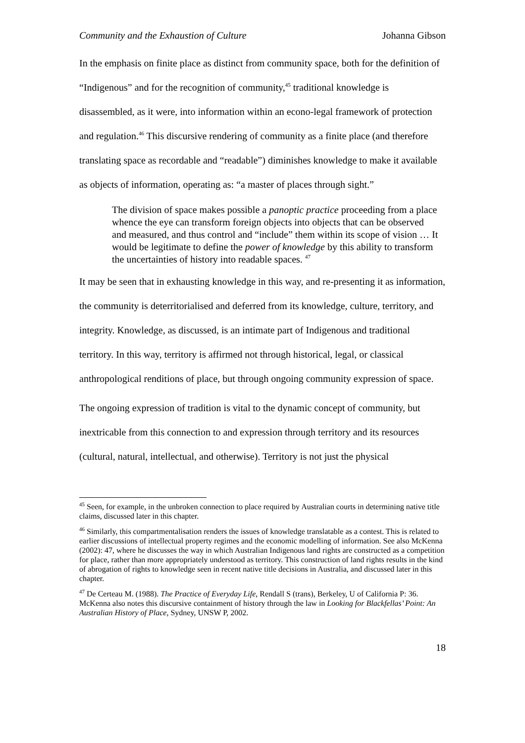Community and the Exhaustion of Culture Johanna Gibson
In the emphasis on finite place as distinct from community space, both for the definition of “Indigenous” and for the recognition of community,<sup>45</sup> traditional knowledge is disassembled, as it were, into information within an econo-legal framework of protection and regulation.<sup>46</sup> This discursive rendering of community as a finite place (and therefore translating space as recordable and “readable”) diminishes knowledge to make it available as objects of information, operating as: “a master of places through sight.”
The division of space makes possible a panoptic practice proceeding from a place whence the eye can transform foreign objects into objects that can be observed and measured, and thus control and “include” them within its scope of vision … It would be legitimate to define the power of knowledge by this ability to transform the uncertainties of history into readable spaces. <sup>47</sup>
It may be seen that in exhausting knowledge in this way, and re-presenting it as information, the community is deterritorialised and deferred from its knowledge, culture, territory, and integrity. Knowledge, as discussed, is an intimate part of Indigenous and traditional territory. In this way, territory is affirmed not through historical, legal, or classical anthropological renditions of place, but through ongoing community expression of space.
The ongoing expression of tradition is vital to the dynamic concept of community, but inextricable from this connection to and expression through territory and its resources (cultural, natural, intellectual, and otherwise). Territory is not just the physical
<sup>45</sup> Seen, for example, in the unbroken connection to place required by Australian courts in determining native title claims, discussed later in this chapter.
<sup>46</sup> Similarly, this compartmentalisation renders the issues of knowledge translatable as a contest. This is related to earlier discussions of intellectual property regimes and the economic modelling of information. See also McKenna (2002): 47, where he discusses the way in which Australian Indigenous land rights are constructed as a competition for place, rather than more appropriately understood as territory. This construction of land rights results in the kind of abrogation of rights to knowledge seen in recent native title decisions in Australia, and discussed later in this chapter.
<sup>47</sup> De Certeau M. (1988). The Practice of Everyday Life, Rendall S (trans), Berkeley, U of California P: 36. McKenna also notes this discursive containment of history through the law in Looking for Blackfellas’ Point: An Australian History of Place, Sydney, UNSW P, 2002.
18